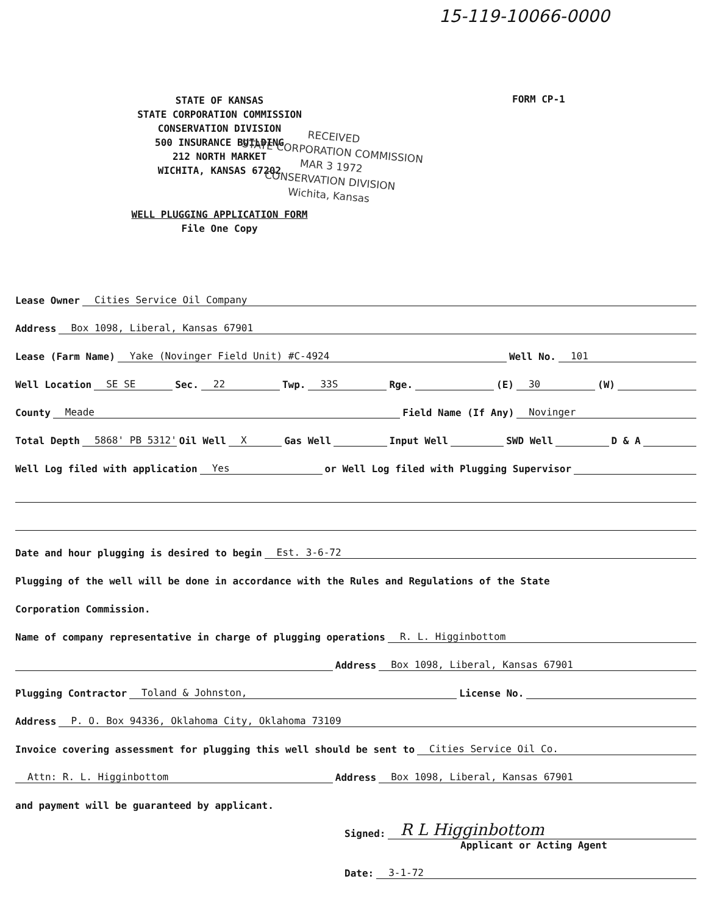15-119-10066-0000
STATE OF KANSAS
STATE CORPORATION COMMISSION
CONSERVATION DIVISION
500 INSURANCE BUILDING
212 NORTH MARKET
WICHITA, KANSAS 67202
FORM CP-1
RECEIVED
STATE CORPORATION COMMISSION
MAR 3 1972
CONSERVATION DIVISION
Wichita, Kansas
WELL PLUGGING APPLICATION FORM
File One Copy
Lease Owner Cities Service Oil Company
Address Box 1098, Liberal, Kansas 67901
Lease (Farm Name) Yake (Novinger Field Unit) #C-4924 Well No. 101
Well Location SE SE Sec. 22 Twp. 33S Rge. (E) 30 (W)
County Meade Field Name (If Any) Novinger
Total Depth 5868' PB 5312' Oil Well X Gas Well Input Well SWD Well D & A
Well Log filed with application Yes or Well Log filed with Plugging Supervisor
Date and hour plugging is desired to begin Est. 3-6-72
Plugging of the well will be done in accordance with the Rules and Regulations of the State
Corporation Commission.
Name of company representative in charge of plugging operations R. L. Higginbottom
Address Box 1098, Liberal, Kansas 67901
Plugging Contractor Toland & Johnston, License No.
Address P. O. Box 94336, Oklahoma City, Oklahoma 73109
Invoice covering assessment for plugging this well should be sent to Cities Service Oil Co.
Attn: R. L. Higginbottom Address Box 1098, Liberal, Kansas 67901
and payment will be guaranteed by applicant.
Signed: R L Higginbottom
Applicant or Acting Agent
Date: 3-1-72